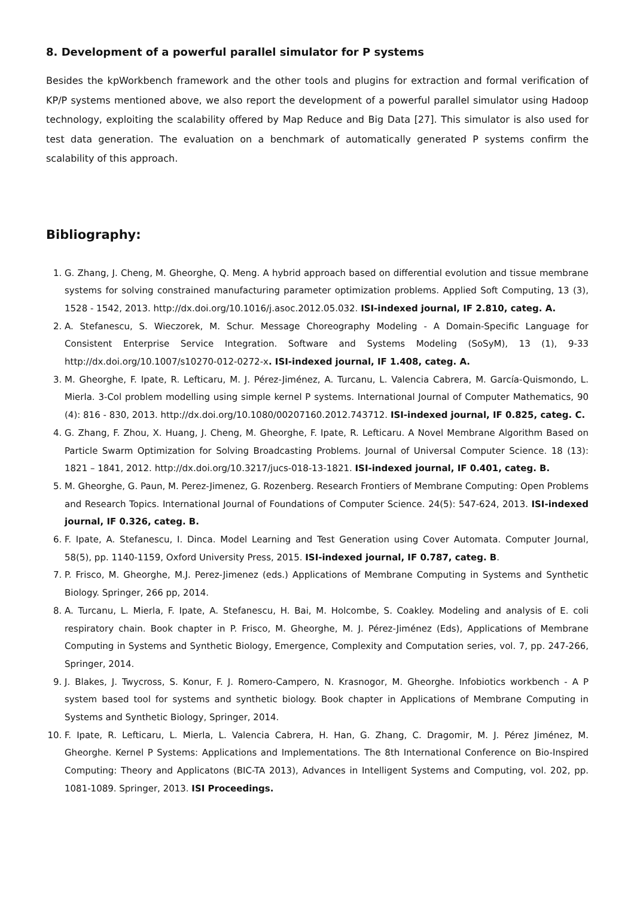8. Development of a powerful parallel simulator for P systems
Besides the kpWorkbench framework and the other tools and plugins for extraction and formal verification of KP/P systems mentioned above, we also report the development of a powerful parallel simulator using Hadoop technology, exploiting the scalability offered by Map Reduce and Big Data [27]. This simulator is also used for test data generation. The evaluation on a benchmark of automatically generated P systems confirm the scalability of this approach.
Bibliography:
1. G. Zhang, J. Cheng, M. Gheorghe, Q. Meng. A hybrid approach based on differential evolution and tissue membrane systems for solving constrained manufacturing parameter optimization problems. Applied Soft Computing, 13 (3), 1528 - 1542, 2013. http://dx.doi.org/10.1016/j.asoc.2012.05.032. ISI-indexed journal, IF 2.810, categ. A.
2. A. Stefanescu, S. Wieczorek, M. Schur. Message Choreography Modeling - A Domain-Specific Language for Consistent Enterprise Service Integration. Software and Systems Modeling (SoSyM), 13 (1), 9-33 http://dx.doi.org/10.1007/s10270-012-0272-x. ISI-indexed journal, IF 1.408, categ. A.
3. M. Gheorghe, F. Ipate, R. Lefticaru, M. J. Pérez-Jiménez, A. Turcanu, L. Valencia Cabrera, M. García-Quismondo, L. Mierla. 3-Col problem modelling using simple kernel P systems. International Journal of Computer Mathematics, 90 (4): 816 - 830, 2013. http://dx.doi.org/10.1080/00207160.2012.743712. ISI-indexed journal, IF 0.825, categ. C.
4. G. Zhang, F. Zhou, X. Huang, J. Cheng, M. Gheorghe, F. Ipate, R. Lefticaru. A Novel Membrane Algorithm Based on Particle Swarm Optimization for Solving Broadcasting Problems. Journal of Universal Computer Science. 18 (13): 1821 – 1841, 2012. http://dx.doi.org/10.3217/jucs-018-13-1821. ISI-indexed journal, IF 0.401, categ. B.
5. M. Gheorghe, G. Paun, M. Perez-Jimenez, G. Rozenberg. Research Frontiers of Membrane Computing: Open Problems and Research Topics. International Journal of Foundations of Computer Science. 24(5): 547-624, 2013. ISI-indexed journal, IF 0.326, categ. B.
6. F. Ipate, A. Stefanescu, I. Dinca. Model Learning and Test Generation using Cover Automata. Computer Journal, 58(5), pp. 1140-1159, Oxford University Press, 2015. ISI-indexed journal, IF 0.787, categ. B.
7. P. Frisco, M. Gheorghe, M.J. Perez-Jimenez (eds.) Applications of Membrane Computing in Systems and Synthetic Biology. Springer, 266 pp, 2014.
8. A. Turcanu, L. Mierla, F. Ipate, A. Stefanescu, H. Bai, M. Holcombe, S. Coakley. Modeling and analysis of E. coli respiratory chain. Book chapter in P. Frisco, M. Gheorghe, M. J. Pérez-Jiménez (Eds), Applications of Membrane Computing in Systems and Synthetic Biology, Emergence, Complexity and Computation series, vol. 7, pp. 247-266, Springer, 2014.
9. J. Blakes, J. Twycross, S. Konur, F. J. Romero-Campero, N. Krasnogor, M. Gheorghe. Infobiotics workbench - A P system based tool for systems and synthetic biology. Book chapter in Applications of Membrane Computing in Systems and Synthetic Biology, Springer, 2014.
10. F. Ipate, R. Lefticaru, L. Mierla, L. Valencia Cabrera, H. Han, G. Zhang, C. Dragomir, M. J. Pérez Jiménez, M. Gheorghe. Kernel P Systems: Applications and Implementations. The 8th International Conference on Bio-Inspired Computing: Theory and Applicatons (BIC-TA 2013), Advances in Intelligent Systems and Computing, vol. 202, pp. 1081-1089. Springer, 2013. ISI Proceedings.